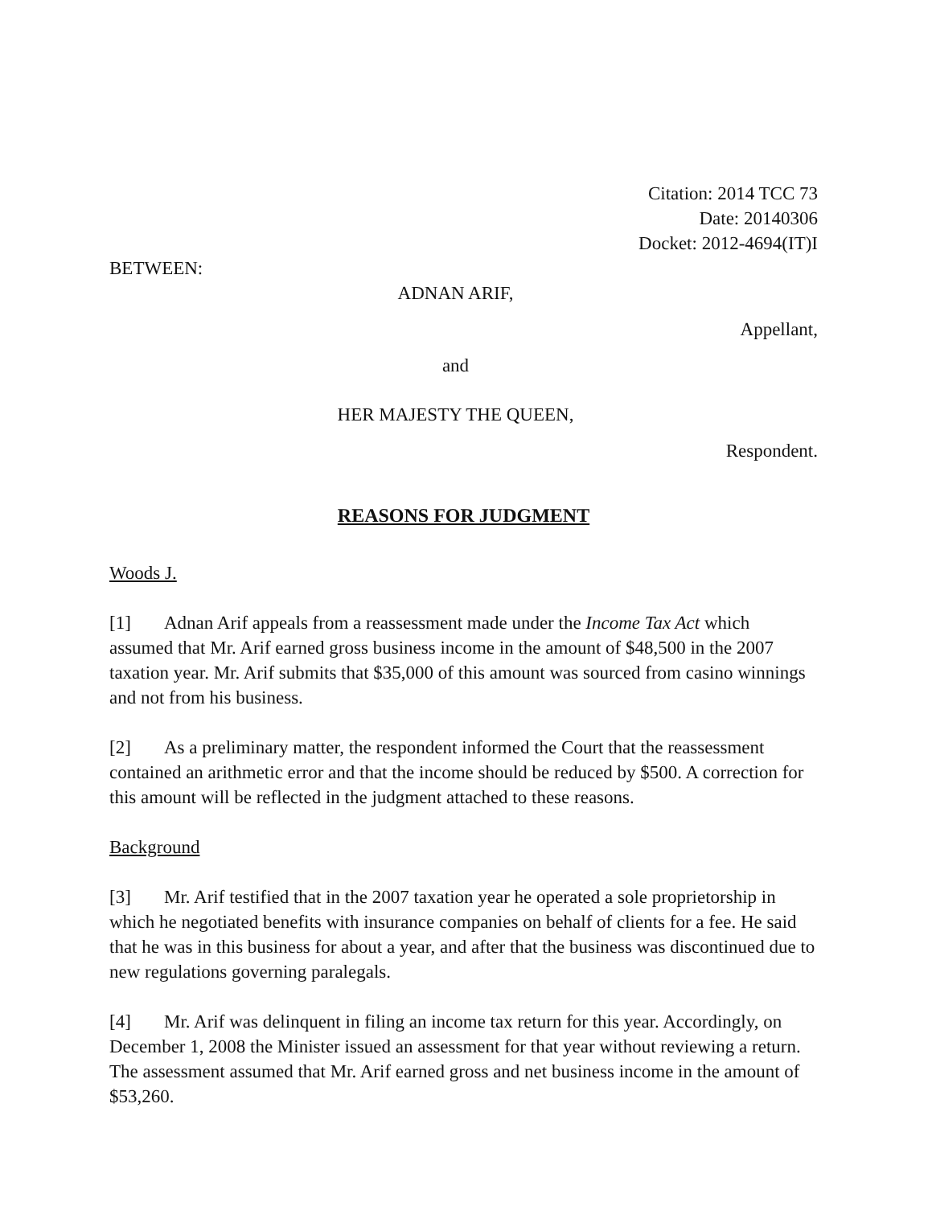Citation: 2014 TCC 73
Date: 20140306
Docket: 2012-4694(IT)I
BETWEEN:
ADNAN ARIF,
Appellant,
and
HER MAJESTY THE QUEEN,
Respondent.
REASONS FOR JUDGMENT
Woods J.
[1] Adnan Arif appeals from a reassessment made under the Income Tax Act which assumed that Mr. Arif earned gross business income in the amount of $48,500 in the 2007 taxation year. Mr. Arif submits that $35,000 of this amount was sourced from casino winnings and not from his business.
[2] As a preliminary matter, the respondent informed the Court that the reassessment contained an arithmetic error and that the income should be reduced by $500. A correction for this amount will be reflected in the judgment attached to these reasons.
Background
[3] Mr. Arif testified that in the 2007 taxation year he operated a sole proprietorship in which he negotiated benefits with insurance companies on behalf of clients for a fee. He said that he was in this business for about a year, and after that the business was discontinued due to new regulations governing paralegals.
[4] Mr. Arif was delinquent in filing an income tax return for this year. Accordingly, on December 1, 2008 the Minister issued an assessment for that year without reviewing a return. The assessment assumed that Mr. Arif earned gross and net business income in the amount of $53,260.